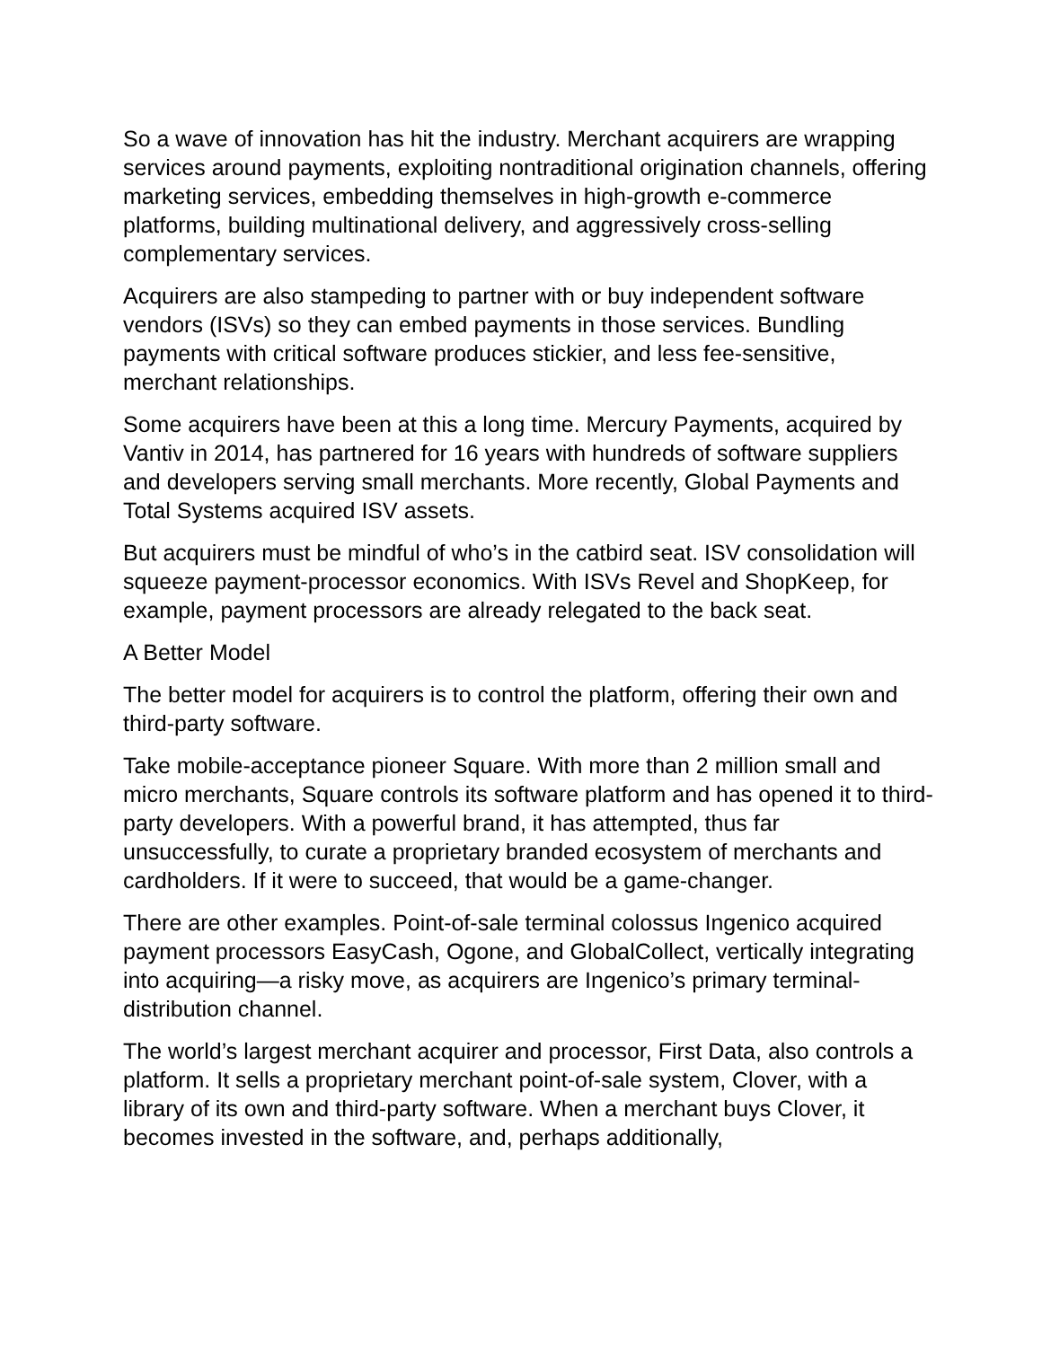So a wave of innovation has hit the industry. Merchant acquirers are wrapping services around payments, exploiting nontraditional origination channels, offering marketing services, embedding themselves in high-growth e-commerce platforms, building multinational delivery, and aggressively cross-selling complementary services.
Acquirers are also stampeding to partner with or buy independent software vendors (ISVs) so they can embed payments in those services. Bundling payments with critical software produces stickier, and less fee-sensitive, merchant relationships.
Some acquirers have been at this a long time. Mercury Payments, acquired by Vantiv in 2014, has partnered for 16 years with hundreds of software suppliers and developers serving small merchants. More recently, Global Payments and Total Systems acquired ISV assets.
But acquirers must be mindful of who’s in the catbird seat. ISV consolidation will squeeze payment-processor economics. With ISVs Revel and ShopKeep, for example, payment processors are already relegated to the back seat.
A Better Model
The better model for acquirers is to control the platform, offering their own and third-party software.
Take mobile-acceptance pioneer Square. With more than 2 million small and micro merchants, Square controls its software platform and has opened it to third-party developers. With a powerful brand, it has attempted, thus far unsuccessfully, to curate a proprietary branded ecosystem of merchants and cardholders. If it were to succeed, that would be a game-changer.
There are other examples. Point-of-sale terminal colossus Ingenico acquired payment processors EasyCash, Ogone, and GlobalCollect, vertically integrating into acquiring—a risky move, as acquirers are Ingenico’s primary terminal-distribution channel.
The world’s largest merchant acquirer and processor, First Data, also controls a platform. It sells a proprietary merchant point-of-sale system, Clover, with a library of its own and third-party software. When a merchant buys Clover, it becomes invested in the software, and, perhaps additionally,